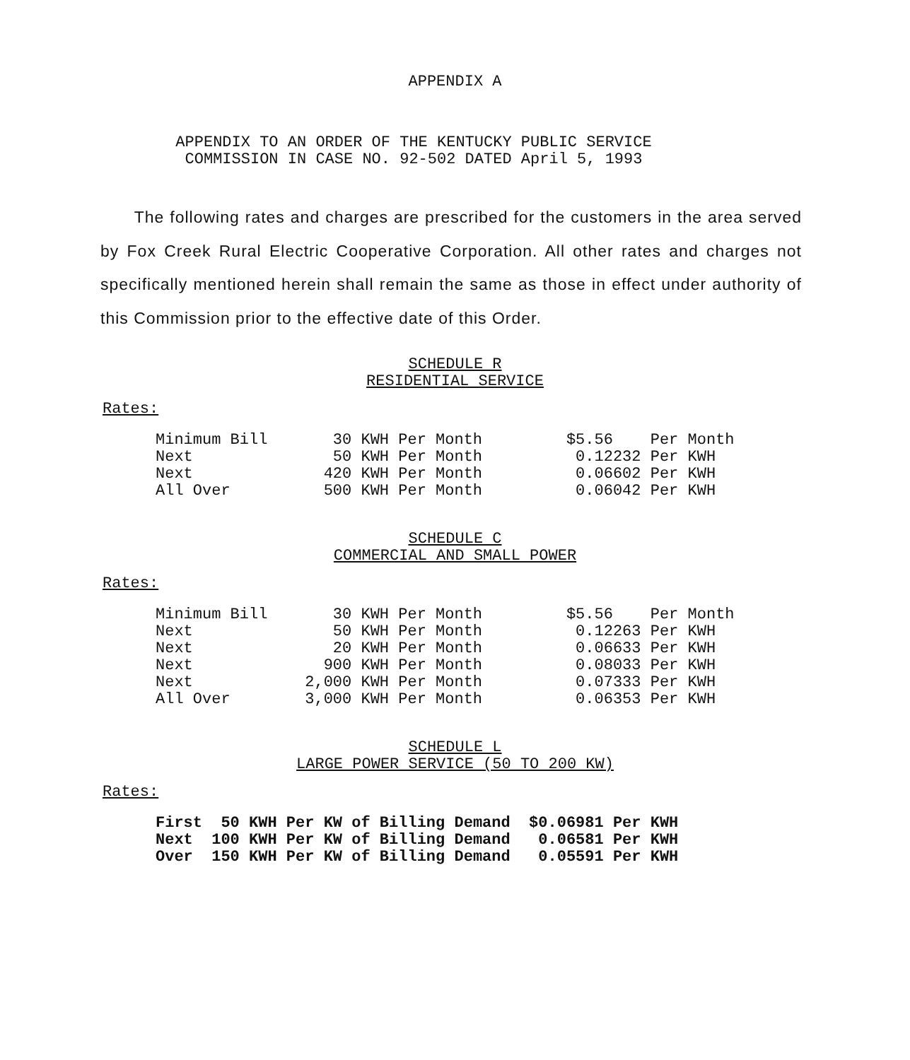APPENDIX A
APPENDIX TO AN ORDER OF THE KENTUCKY PUBLIC SERVICE
COMMISSION IN CASE NO. 92-502 DATED April 5, 1993
The following rates and charges are prescribed for the customers in the area served by Fox Creek Rural Electric Cooperative Corporation. All other rates and charges not specifically mentioned herein shall remain the same as those in effect under authority of this Commission prior to the effective date of this Order.
SCHEDULE R
RESIDENTIAL SERVICE
Rates:
| Minimum Bill | 30 KWH Per Month | $5.56 Per Month |
| Next | 50 KWH Per Month | 0.12232 Per KWH |
| Next | 420 KWH Per Month | 0.06602 Per KWH |
| All Over | 500 KWH Per Month | 0.06042 Per KWH |
SCHEDULE C
COMMERCIAL AND SMALL POWER
Rates:
| Minimum Bill | 30 KWH Per Month | $5.56 Per Month |
| Next | 50 KWH Per Month | 0.12263 Per KWH |
| Next | 20 KWH Per Month | 0.06633 Per KWH |
| Next | 900 KWH Per Month | 0.08033 Per KWH |
| Next | 2,000 KWH Per Month | 0.07333 Per KWH |
| All Over | 3,000 KWH Per Month | 0.06353 Per KWH |
SCHEDULE L
LARGE POWER SERVICE (50 TO 200 KW)
Rates:
| First | 50 KWH Per KW of Billing Demand | $0.06981 Per KWH |
| Next | 100 KWH Per KW of Billing Demand | 0.06581 Per KWH |
| Over | 150 KWH Per KW of Billing Demand | 0.05591 Per KWH |